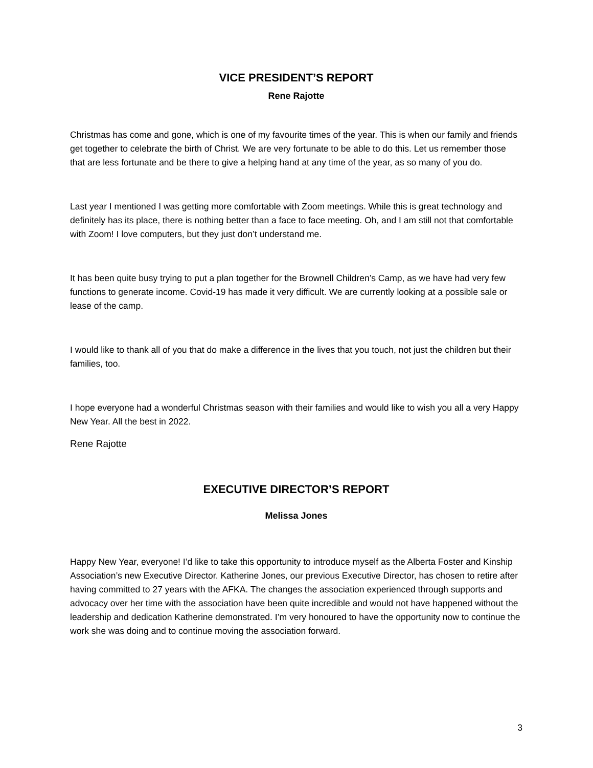VICE PRESIDENT’S REPORT
Rene Rajotte
Christmas has come and gone, which is one of my favourite times of the year. This is when our family and friends get together to celebrate the birth of Christ. We are very fortunate to be able to do this. Let us remember those that are less fortunate and be there to give a helping hand at any time of the year, as so many of you do.
Last year I mentioned I was getting more comfortable with Zoom meetings. While this is great technology and definitely has its place, there is nothing better than a face to face meeting. Oh, and I am still not that comfortable with Zoom! I love computers, but they just don’t understand me.
It has been quite busy trying to put a plan together for the Brownell Children’s Camp, as we have had very few functions to generate income. Covid-19 has made it very difficult. We are currently looking at a possible sale or lease of the camp.
I would like to thank all of you that do make a difference in the lives that you touch, not just the children but their families, too.
I hope everyone had a wonderful Christmas season with their families and would like to wish you all a very Happy New Year. All the best in 2022.
Rene Rajotte
EXECUTIVE DIRECTOR’S REPORT
Melissa Jones
Happy New Year, everyone! I’d like to take this opportunity to introduce myself as the Alberta Foster and Kinship Association’s new Executive Director. Katherine Jones, our previous Executive Director, has chosen to retire after having committed to 27 years with the AFKA. The changes the association experienced through supports and advocacy over her time with the association have been quite incredible and would not have happened without the leadership and dedication Katherine demonstrated. I’m very honoured to have the opportunity now to continue the work she was doing and to continue moving the association forward.
3